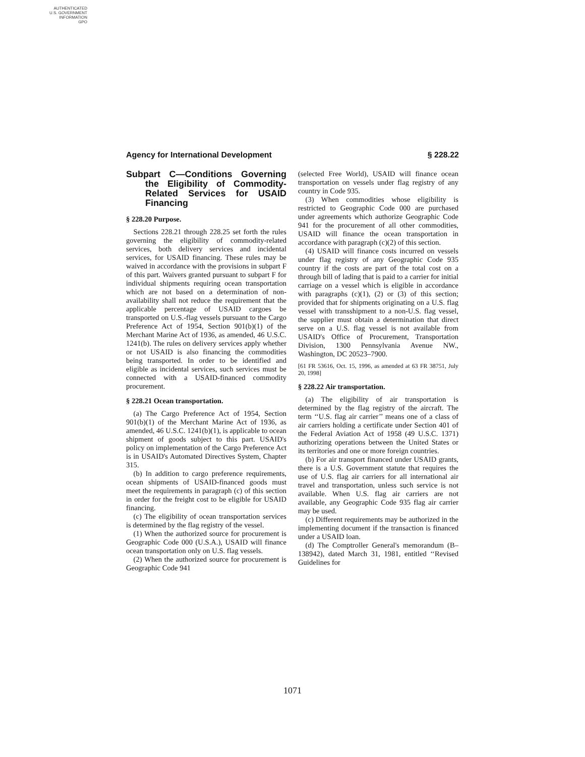AUTHENTICATED
U.S. GOVERNMENT
INFORMATION
GPO
Agency for International Development § 228.22
Subpart C—Conditions Governing the Eligibility of Commodity-Related Services for USAID Financing
§ 228.20 Purpose.
Sections 228.21 through 228.25 set forth the rules governing the eligibility of commodity-related services, both delivery services and incidental services, for USAID financing. These rules may be waived in accordance with the provisions in subpart F of this part. Waivers granted pursuant to subpart F for individual shipments requiring ocean transportation which are not based on a determination of non-availability shall not reduce the requirement that the applicable percentage of USAID cargoes be transported on U.S.-flag vessels pursuant to the Cargo Preference Act of 1954, Section 901(b)(1) of the Merchant Marine Act of 1936, as amended, 46 U.S.C. 1241(b). The rules on delivery services apply whether or not USAID is also financing the commodities being transported. In order to be identified and eligible as incidental services, such services must be connected with a USAID-financed commodity procurement.
§ 228.21 Ocean transportation.
(a) The Cargo Preference Act of 1954, Section 901(b)(1) of the Merchant Marine Act of 1936, as amended, 46 U.S.C. 1241(b)(1), is applicable to ocean shipment of goods subject to this part. USAID's policy on implementation of the Cargo Preference Act is in USAID's Automated Directives System, Chapter 315.
(b) In addition to cargo preference requirements, ocean shipments of USAID-financed goods must meet the requirements in paragraph (c) of this section in order for the freight cost to be eligible for USAID financing.
(c) The eligibility of ocean transportation services is determined by the flag registry of the vessel.
(1) When the authorized source for procurement is Geographic Code 000 (U.S.A.), USAID will finance ocean transportation only on U.S. flag vessels.
(2) When the authorized source for procurement is Geographic Code 941
(selected Free World), USAID will finance ocean transportation on vessels under flag registry of any country in Code 935.
(3) When commodities whose eligibility is restricted to Geographic Code 000 are purchased under agreements which authorize Geographic Code 941 for the procurement of all other commodities, USAID will finance the ocean transportation in accordance with paragraph (c)(2) of this section.
(4) USAID will finance costs incurred on vessels under flag registry of any Geographic Code 935 country if the costs are part of the total cost on a through bill of lading that is paid to a carrier for initial carriage on a vessel which is eligible in accordance with paragraphs (c)(1), (2) or (3) of this section; provided that for shipments originating on a U.S. flag vessel with transshipment to a non-U.S. flag vessel, the supplier must obtain a determination that direct serve on a U.S. flag vessel is not available from USAID's Office of Procurement, Transportation Division, 1300 Pennsylvania Avenue NW., Washington, DC 20523–7900.
[61 FR 53616, Oct. 15, 1996, as amended at 63 FR 38751, July 20, 1998]
§ 228.22 Air transportation.
(a) The eligibility of air transportation is determined by the flag registry of the aircraft. The term ‘‘U.S. flag air carrier’’ means one of a class of air carriers holding a certificate under Section 401 of the Federal Aviation Act of 1958 (49 U.S.C. 1371) authorizing operations between the United States or its territories and one or more foreign countries.
(b) For air transport financed under USAID grants, there is a U.S. Government statute that requires the use of U.S. flag air carriers for all international air travel and transportation, unless such service is not available. When U.S. flag air carriers are not available, any Geographic Code 935 flag air carrier may be used.
(c) Different requirements may be authorized in the implementing document if the transaction is financed under a USAID loan.
(d) The Comptroller General's memorandum (B–138942), dated March 31, 1981, entitled ‘‘Revised Guidelines for
1071